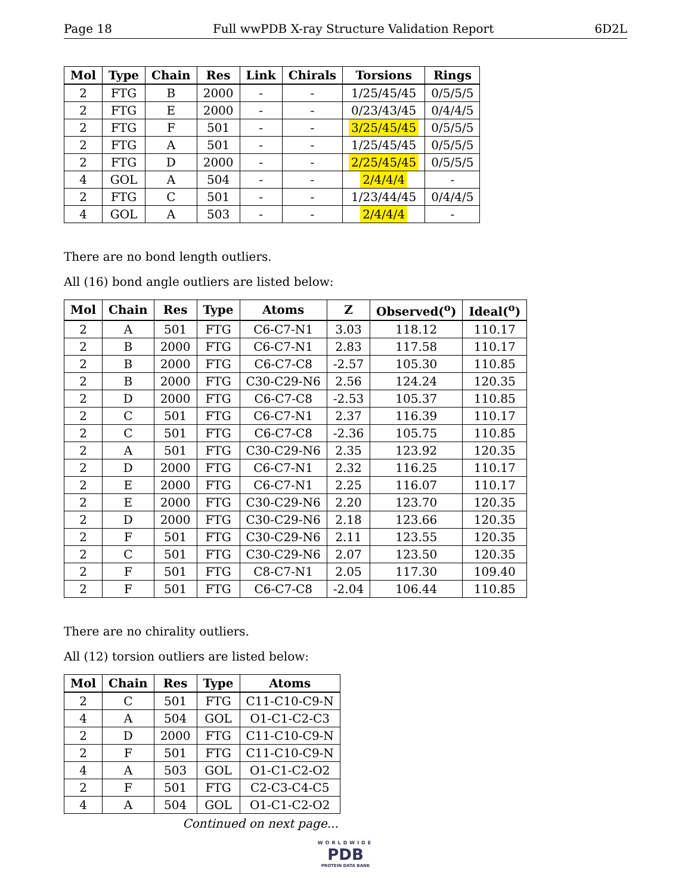Page 18 Full wwPDB X-ray Structure Validation Report 6D2L
| Mol | Type | Chain | Res | Link | Chirals | Torsions | Rings |
| --- | --- | --- | --- | --- | --- | --- | --- |
| 2 | FTG | B | 2000 | - | - | 1/25/45/45 | 0/5/5/5 |
| 2 | FTG | E | 2000 | - | - | 0/23/43/45 | 0/4/4/5 |
| 2 | FTG | F | 501 | - | - | 3/25/45/45 | 0/5/5/5 |
| 2 | FTG | A | 501 | - | - | 1/25/45/45 | 0/5/5/5 |
| 2 | FTG | D | 2000 | - | - | 2/25/45/45 | 0/5/5/5 |
| 4 | GOL | A | 504 | - | - | 2/4/4/4 | - |
| 2 | FTG | C | 501 | - | - | 1/23/44/45 | 0/4/4/5 |
| 4 | GOL | A | 503 | - | - | 2/4/4/4 | - |
There are no bond length outliers.
All (16) bond angle outliers are listed below:
| Mol | Chain | Res | Type | Atoms | Z | Observed(<sup>o</sup>) | Ideal(<sup>o</sup>) |
| --- | --- | --- | --- | --- | --- | --- | --- |
| 2 | A | 501 | FTG | C6-C7-N1 | 3.03 | 118.12 | 110.17 |
| 2 | B | 2000 | FTG | C6-C7-N1 | 2.83 | 117.58 | 110.17 |
| 2 | B | 2000 | FTG | C6-C7-C8 | -2.57 | 105.30 | 110.85 |
| 2 | B | 2000 | FTG | C30-C29-N6 | 2.56 | 124.24 | 120.35 |
| 2 | D | 2000 | FTG | C6-C7-C8 | -2.53 | 105.37 | 110.85 |
| 2 | C | 501 | FTG | C6-C7-N1 | 2.37 | 116.39 | 110.17 |
| 2 | C | 501 | FTG | C6-C7-C8 | -2.36 | 105.75 | 110.85 |
| 2 | A | 501 | FTG | C30-C29-N6 | 2.35 | 123.92 | 120.35 |
| 2 | D | 2000 | FTG | C6-C7-N1 | 2.32 | 116.25 | 110.17 |
| 2 | E | 2000 | FTG | C6-C7-N1 | 2.25 | 116.07 | 110.17 |
| 2 | E | 2000 | FTG | C30-C29-N6 | 2.20 | 123.70 | 120.35 |
| 2 | D | 2000 | FTG | C30-C29-N6 | 2.18 | 123.66 | 120.35 |
| 2 | F | 501 | FTG | C30-C29-N6 | 2.11 | 123.55 | 120.35 |
| 2 | C | 501 | FTG | C30-C29-N6 | 2.07 | 123.50 | 120.35 |
| 2 | F | 501 | FTG | C8-C7-N1 | 2.05 | 117.30 | 109.40 |
| 2 | F | 501 | FTG | C6-C7-C8 | -2.04 | 106.44 | 110.85 |
There are no chirality outliers.
All (12) torsion outliers are listed below:
| Mol | Chain | Res | Type | Atoms |
| --- | --- | --- | --- | --- |
| 2 | C | 501 | FTG | C11-C10-C9-N |
| 4 | A | 504 | GOL | O1-C1-C2-C3 |
| 2 | D | 2000 | FTG | C11-C10-C9-N |
| 2 | F | 501 | FTG | C11-C10-C9-N |
| 4 | A | 503 | GOL | O1-C1-C2-O2 |
| 2 | F | 501 | FTG | C2-C3-C4-C5 |
| 4 | A | 504 | GOL | O1-C1-C2-O2 |
Continued on next page...
WORLDWIDE
PDB
PROTEIN DATA BANK